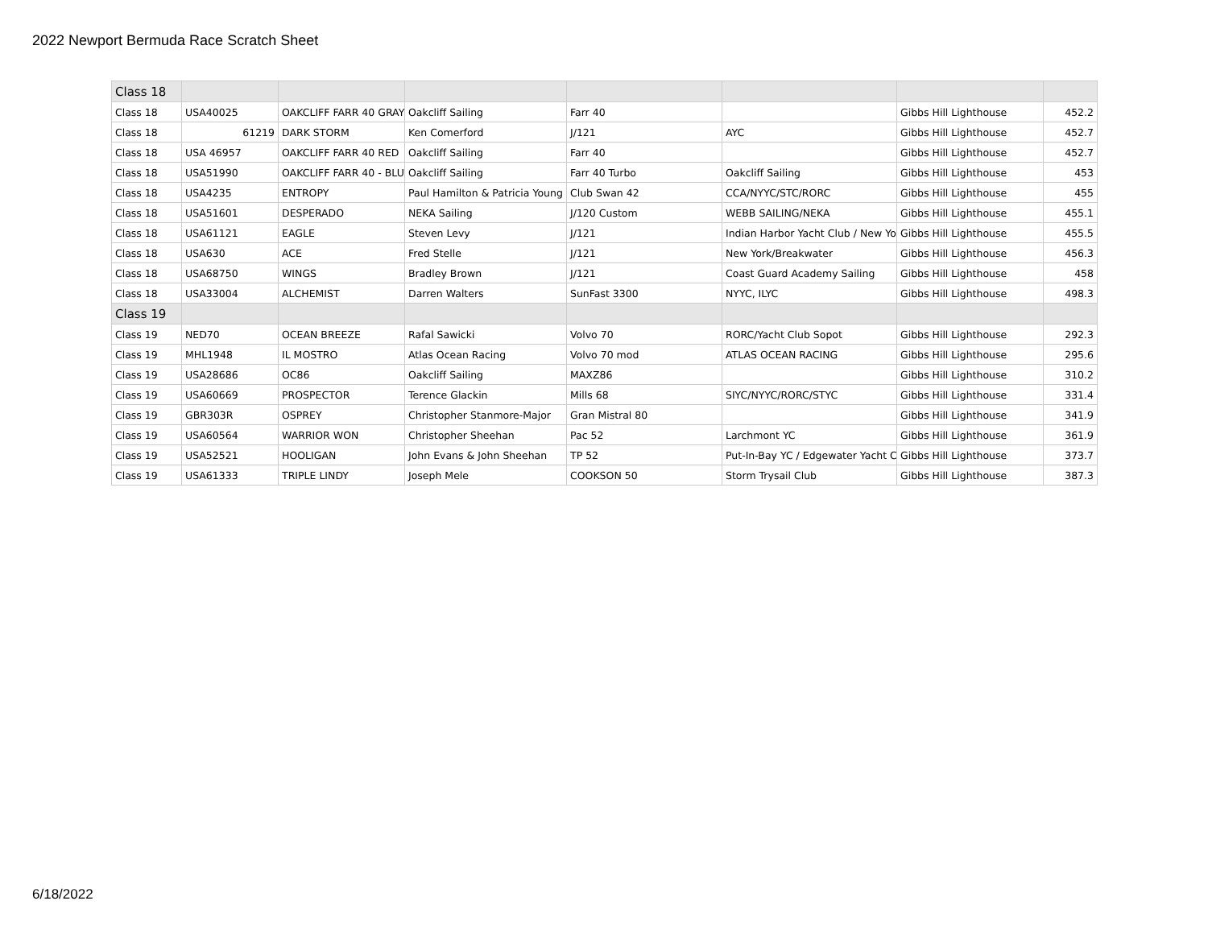2022 Newport Bermuda Race Scratch Sheet
| Class 18 | | | | | | | |
| Class 18 | USA40025 | OAKCLIFF FARR 40 GRAY | Oakcliff Sailing | Farr 40 | | Gibbs Hill Lighthouse | 452.2 |
| Class 18 | 61219 | DARK STORM | Ken Comerford | J/121 | AYC | Gibbs Hill Lighthouse | 452.7 |
| Class 18 | USA 46957 | OAKCLIFF FARR 40 RED | Oakcliff Sailing | Farr 40 | | Gibbs Hill Lighthouse | 452.7 |
| Class 18 | USA51990 | OAKCLIFF FARR 40 - BLU | Oakcliff Sailing | Farr 40 Turbo | Oakcliff Sailing | Gibbs Hill Lighthouse | 453 |
| Class 18 | USA4235 | ENTROPY | Paul Hamilton & Patricia Young | Club Swan 42 | CCA/NYYC/STC/RORC | Gibbs Hill Lighthouse | 455 |
| Class 18 | USA51601 | DESPERADO | NEKA Sailing | J/120 Custom | WEBB SAILING/NEKA | Gibbs Hill Lighthouse | 455.1 |
| Class 18 | USA61121 | EAGLE | Steven Levy | J/121 | Indian Harbor Yacht Club / New Yo | Gibbs Hill Lighthouse | 455.5 |
| Class 18 | USA630 | ACE | Fred Stelle | J/121 | New York/Breakwater | Gibbs Hill Lighthouse | 456.3 |
| Class 18 | USA68750 | WINGS | Bradley Brown | J/121 | Coast Guard Academy Sailing | Gibbs Hill Lighthouse | 458 |
| Class 18 | USA33004 | ALCHEMIST | Darren Walters | SunFast 3300 | NYYC, ILYC | Gibbs Hill Lighthouse | 498.3 |
| Class 19 | | | | | | | |
| Class 19 | NED70 | OCEAN BREEZE | Rafal Sawicki | Volvo 70 | RORC/Yacht Club Sopot | Gibbs Hill Lighthouse | 292.3 |
| Class 19 | MHL1948 | IL MOSTRO | Atlas Ocean Racing | Volvo 70 mod | ATLAS OCEAN RACING | Gibbs Hill Lighthouse | 295.6 |
| Class 19 | USA28686 | OC86 | Oakcliff Sailing | MAXZ86 | | Gibbs Hill Lighthouse | 310.2 |
| Class 19 | USA60669 | PROSPECTOR | Terence Glackin | Mills 68 | SIYC/NYYC/RORC/STYC | Gibbs Hill Lighthouse | 331.4 |
| Class 19 | GBR303R | OSPREY | Christopher Stanmore-Major | Gran Mistral 80 | | Gibbs Hill Lighthouse | 341.9 |
| Class 19 | USA60564 | WARRIOR WON | Christopher Sheehan | Pac 52 | Larchmont YC | Gibbs Hill Lighthouse | 361.9 |
| Class 19 | USA52521 | HOOLIGAN | John Evans & John Sheehan | TP 52 | Put-In-Bay YC / Edgewater Yacht C | Gibbs Hill Lighthouse | 373.7 |
| Class 19 | USA61333 | TRIPLE LINDY | Joseph Mele | COOKSON 50 | Storm Trysail Club | Gibbs Hill Lighthouse | 387.3 |
6/18/2022